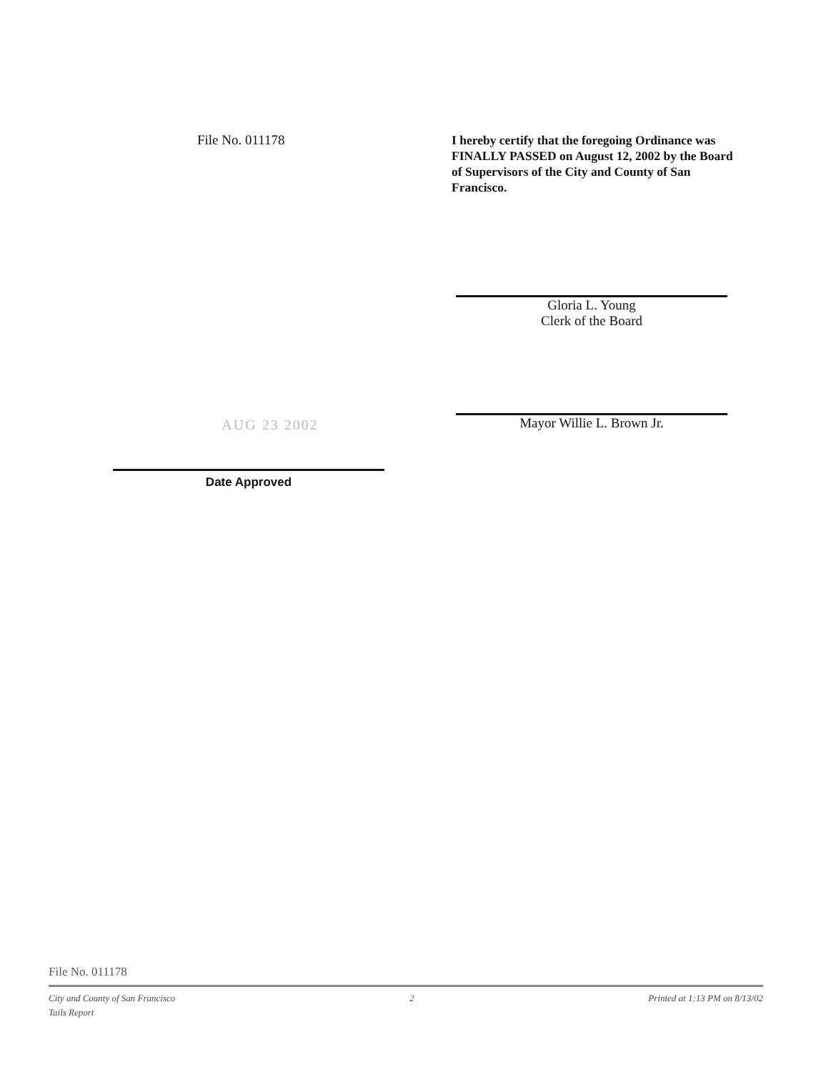File No. 011178
I hereby certify that the foregoing Ordinance was FINALLY PASSED on August 12, 2002 by the Board of Supervisors of the City and County of San Francisco.
AUG 23 2002
Date Approved
Gloria L. Young
Clerk of the Board
Mayor Willie L. Brown Jr.
File No. 011178
City and County of San Francisco 2 Printed at 1:13 PM on 8/13/02
Tails Report